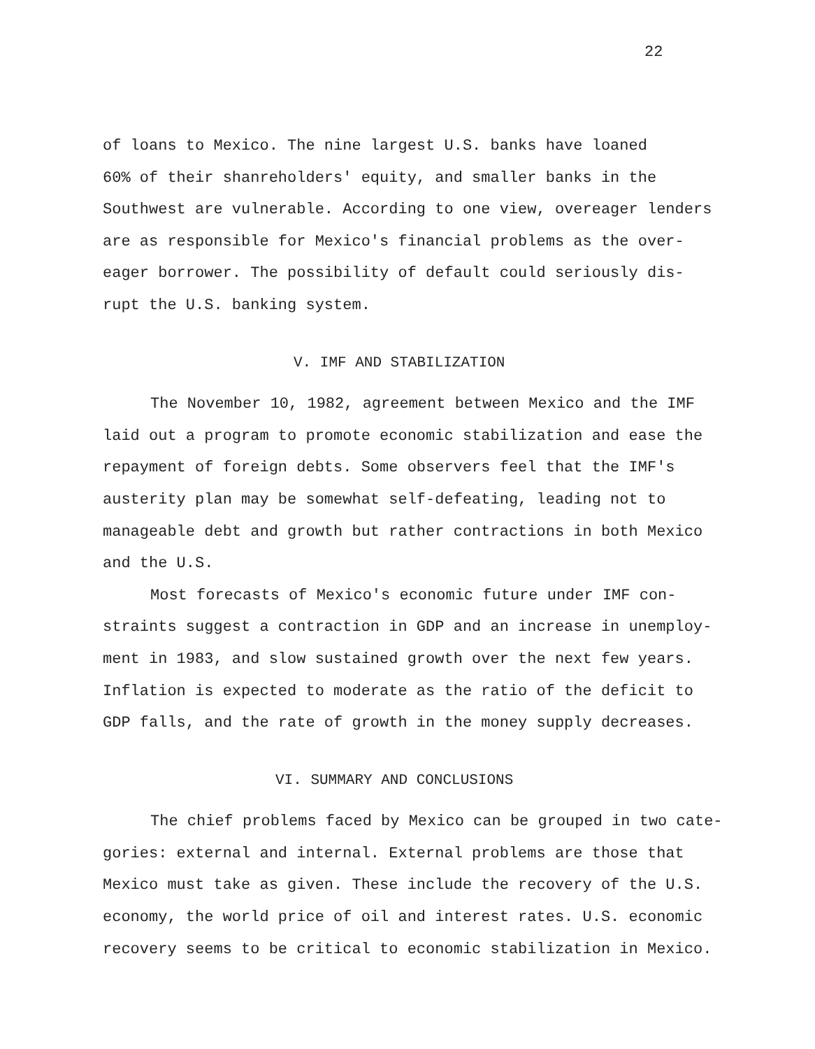22
of loans to Mexico. The nine largest U.S. banks have loaned
60% of their shanreholders' equity, and smaller banks in the
Southwest are vulnerable. According to one view, overeager lenders
are as responsible for Mexico's financial problems as the over-
eager borrower. The possibility of default could seriously dis-
rupt the U.S. banking system.
V. IMF AND STABILIZATION
The November 10, 1982, agreement between Mexico and the IMF
laid out a program to promote economic stabilization and ease the
repayment of foreign debts. Some observers feel that the IMF's
austerity plan may be somewhat self-defeating, leading not to
manageable debt and growth but rather contractions in both Mexico
and the U.S.
Most forecasts of Mexico's economic future under IMF con-
straints suggest a contraction in GDP and an increase in unemploy-
ment in 1983, and slow sustained growth over the next few years.
Inflation is expected to moderate as the ratio of the deficit to
GDP falls, and the rate of growth in the money supply decreases.
VI. SUMMARY AND CONCLUSIONS
The chief problems faced by Mexico can be grouped in two cate-
gories: external and internal. External problems are those that
Mexico must take as given. These include the recovery of the U.S.
economy, the world price of oil and interest rates. U.S. economic
recovery seems to be critical to economic stabilization in Mexico.